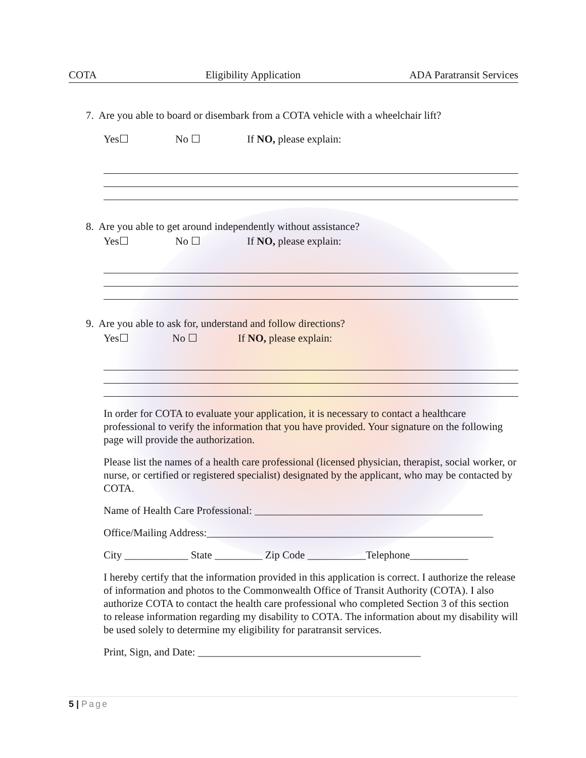COTA Eligibility Application ADA Paratransit Services
7. Are you able to board or disembark from a COTA vehicle with a wheelchair lift?
Yes☐ No ☐ If NO, please explain:
8. Are you able to get around independently without assistance?
Yes☐ No ☐ If NO, please explain:
9. Are you able to ask for, understand and follow directions?
Yes☐ No ☐ If NO, please explain:
In order for COTA to evaluate your application, it is necessary to contact a healthcare professional to verify the information that you have provided. Your signature on the following page will provide the authorization.
Please list the names of a health care professional (licensed physician, therapist, social worker, or nurse, or certified or registered specialist) designated by the applicant, who may be contacted by COTA.
Name of Health Care Professional: ___________________________________________
Office/Mailing Address:______________________________________________________
City ____________ State _________ Zip Code ___________Telephone___________
I hereby certify that the information provided in this application is correct. I authorize the release of information and photos to the Commonwealth Office of Transit Authority (COTA). I also authorize COTA to contact the health care professional who completed Section 3 of this section to release information regarding my disability to COTA. The information about my disability will be used solely to determine my eligibility for paratransit services.
Print, Sign, and Date: __________________________________________
5 | Page